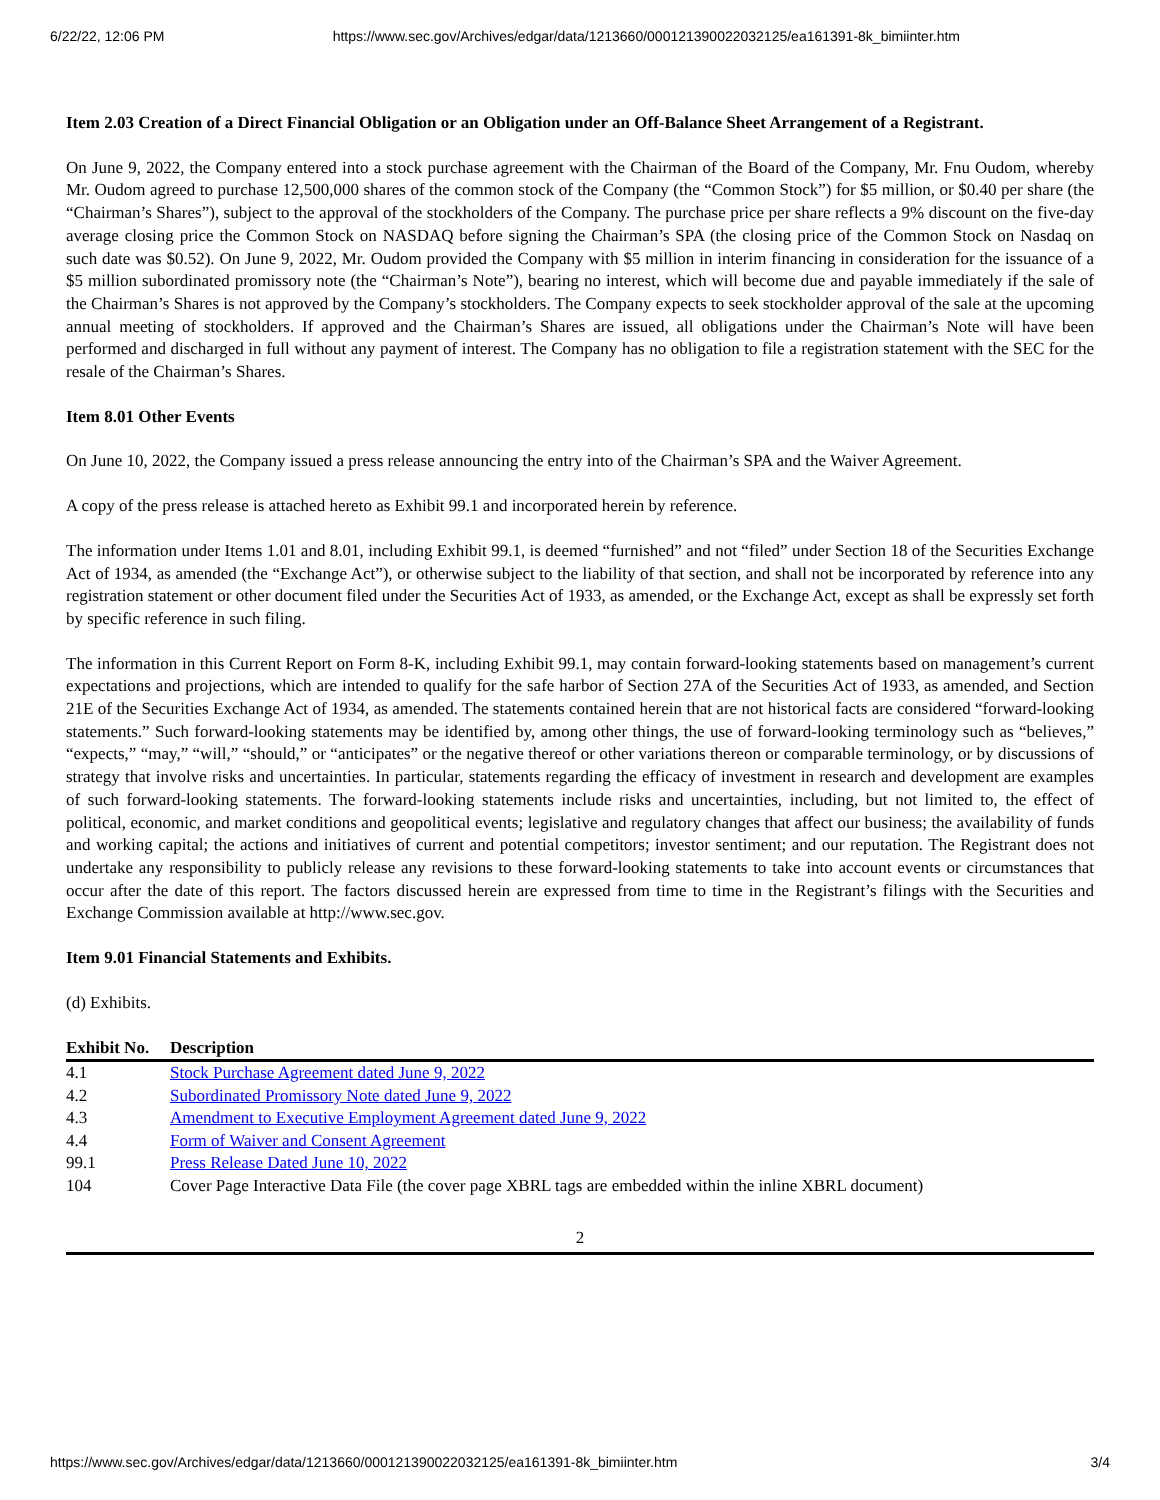6/22/22, 12:06 PM https://www.sec.gov/Archives/edgar/data/1213660/000121390022032125/ea161391-8k_bimiinter.htm
Item 2.03 Creation of a Direct Financial Obligation or an Obligation under an Off-Balance Sheet Arrangement of a Registrant.
On June 9, 2022, the Company entered into a stock purchase agreement with the Chairman of the Board of the Company, Mr. Fnu Oudom, whereby Mr. Oudom agreed to purchase 12,500,000 shares of the common stock of the Company (the “Common Stock”) for $5 million, or $0.40 per share (the “Chairman’s Shares”), subject to the approval of the stockholders of the Company. The purchase price per share reflects a 9% discount on the five-day average closing price the Common Stock on NASDAQ before signing the Chairman’s SPA (the closing price of the Common Stock on Nasdaq on such date was $0.52). On June 9, 2022, Mr. Oudom provided the Company with $5 million in interim financing in consideration for the issuance of a $5 million subordinated promissory note (the “Chairman’s Note”), bearing no interest, which will become due and payable immediately if the sale of the Chairman’s Shares is not approved by the Company’s stockholders. The Company expects to seek stockholder approval of the sale at the upcoming annual meeting of stockholders. If approved and the Chairman’s Shares are issued, all obligations under the Chairman’s Note will have been performed and discharged in full without any payment of interest. The Company has no obligation to file a registration statement with the SEC for the resale of the Chairman’s Shares.
Item 8.01 Other Events
On June 10, 2022, the Company issued a press release announcing the entry into of the Chairman’s SPA and the Waiver Agreement.
A copy of the press release is attached hereto as Exhibit 99.1 and incorporated herein by reference.
The information under Items 1.01 and 8.01, including Exhibit 99.1, is deemed “furnished” and not “filed” under Section 18 of the Securities Exchange Act of 1934, as amended (the “Exchange Act”), or otherwise subject to the liability of that section, and shall not be incorporated by reference into any registration statement or other document filed under the Securities Act of 1933, as amended, or the Exchange Act, except as shall be expressly set forth by specific reference in such filing.
The information in this Current Report on Form 8-K, including Exhibit 99.1, may contain forward-looking statements based on management’s current expectations and projections, which are intended to qualify for the safe harbor of Section 27A of the Securities Act of 1933, as amended, and Section 21E of the Securities Exchange Act of 1934, as amended. The statements contained herein that are not historical facts are considered “forward-looking statements.” Such forward-looking statements may be identified by, among other things, the use of forward-looking terminology such as “believes,” “expects,” “may,” “will,” “should,” or “anticipates” or the negative thereof or other variations thereon or comparable terminology, or by discussions of strategy that involve risks and uncertainties. In particular, statements regarding the efficacy of investment in research and development are examples of such forward-looking statements. The forward-looking statements include risks and uncertainties, including, but not limited to, the effect of political, economic, and market conditions and geopolitical events; legislative and regulatory changes that affect our business; the availability of funds and working capital; the actions and initiatives of current and potential competitors; investor sentiment; and our reputation. The Registrant does not undertake any responsibility to publicly release any revisions to these forward-looking statements to take into account events or circumstances that occur after the date of this report. The factors discussed herein are expressed from time to time in the Registrant’s filings with the Securities and Exchange Commission available at http://www.sec.gov.
Item 9.01 Financial Statements and Exhibits.
(d) Exhibits.
| Exhibit No. | Description |
| --- | --- |
| 4.1 | Stock Purchase Agreement dated June 9, 2022 |
| 4.2 | Subordinated Promissory Note dated June 9, 2022 |
| 4.3 | Amendment to Executive Employment Agreement dated June 9, 2022 |
| 4.4 | Form of Waiver and Consent Agreement |
| 99.1 | Press Release Dated June 10, 2022 |
| 104 | Cover Page Interactive Data File (the cover page XBRL tags are embedded within the inline XBRL document) |
2
https://www.sec.gov/Archives/edgar/data/1213660/000121390022032125/ea161391-8k_bimiinter.htm 3/4